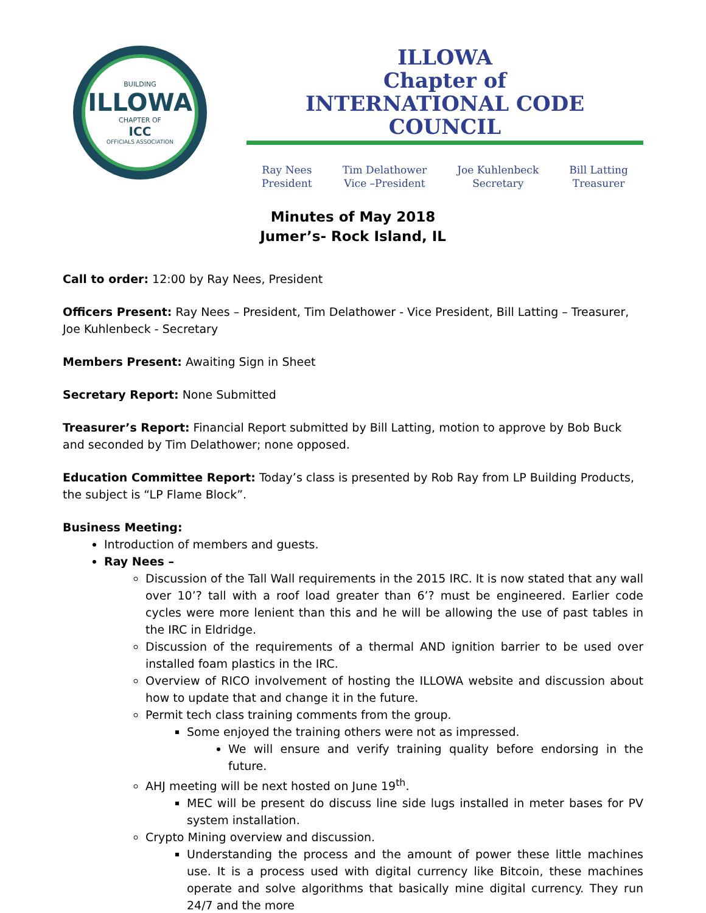BUILDING
ILLOWA
CHAPTER OF
ICC
OFFICIALS ASSOCIATION
ILLOWA
Chapter of
INTERNATIONAL CODE COUNCIL
Ray Nees
President
Tim Delathower
Vice –President
Joe Kuhlenbeck
Secretary
Bill Latting
Treasurer
Minutes of May 2018
Jumer’s- Rock Island, IL
Call to order: 12:00 by Ray Nees, President
Officers Present: Ray Nees – President, Tim Delathower - Vice President, Bill Latting – Treasurer, Joe Kuhlenbeck - Secretary
Members Present: Awaiting Sign in Sheet
Secretary Report: None Submitted
Treasurer’s Report: Financial Report submitted by Bill Latting, motion to approve by Bob Buck and seconded by Tim Delathower; none opposed.
Education Committee Report: Today’s class is presented by Rob Ray from LP Building Products, the subject is “LP Flame Block”.
Business Meeting:
Introduction of members and guests.
Ray Nees –
Discussion of the Tall Wall requirements in the 2015 IRC. It is now stated that any wall over 10’? tall with a roof load greater than 6’? must be engineered. Earlier code cycles were more lenient than this and he will be allowing the use of past tables in the IRC in Eldridge.
Discussion of the requirements of a thermal AND ignition barrier to be used over installed foam plastics in the IRC.
Overview of RICO involvement of hosting the ILLOWA website and discussion about how to update that and change it in the future.
Permit tech class training comments from the group.
Some enjoyed the training others were not as impressed.
We will ensure and verify training quality before endorsing in the future.
AHJ meeting will be next hosted on June 19<sup>th</sup>.
MEC will be present do discuss line side lugs installed in meter bases for PV system installation.
Crypto Mining overview and discussion.
Understanding the process and the amount of power these little machines use. It is a process used with digital currency like Bitcoin, these machines operate and solve algorithms that basically mine digital currency. They run 24/7 and the more